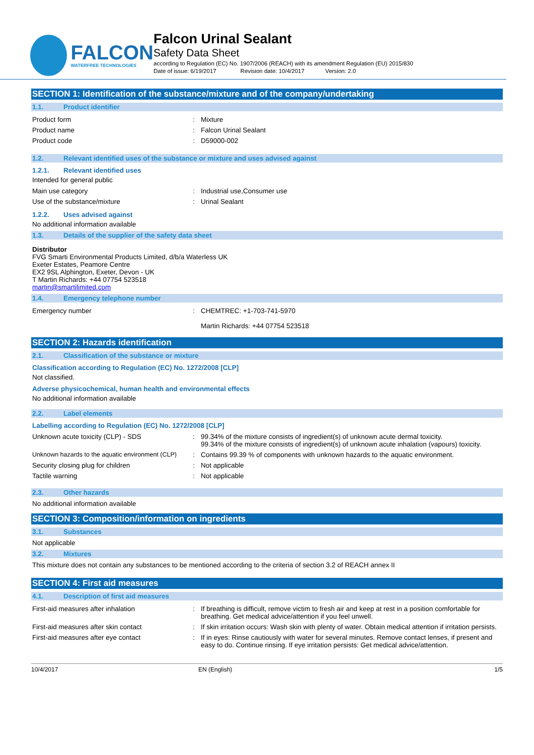FALCON
WATERFREE TECHNOLOGIES
Falcon Urinal Sealant
Safety Data Sheet
according to Regulation (EC) No. 1907/2006 (REACH) with its amendment Regulation (EU) 2015/830
Date of issue: 6/19/2017 Revision date: 10/4/2017 Version: 2.0
SECTION 1: Identification of the substance/mixture and of the company/undertaking
1.1. Product identifier
| Product form | : | Mixture |
| Product name | : | Falcon Urinal Sealant |
| Product code | : | D59000-002 |
1.2. Relevant identified uses of the substance or mixture and uses advised against
1.2.1. Relevant identified uses
Intended for general public
| Main use category | : | Industrial use,Consumer use |
| Use of the substance/mixture | : | Urinal Sealant |
1.2.2. Uses advised against
No additional information available
1.3. Details of the supplier of the safety data sheet
Distributor
FVG Smarti Environmental Products Limited, d/b/a Waterless UK
Exeter Estates, Peamore Centre
EX2 9SL Alphington, Exeter, Devon - UK
T Martin Richards: +44 07754 523518
martin@smartilimited.com
1.4. Emergency telephone number
| Emergency number | : | CHEMTREC: +1-703-741-5970 Martin Richards: +44 07754 523518 |
SECTION 2: Hazards identification
2.1. Classification of the substance or mixture
Classification according to Regulation (EC) No. 1272/2008 [CLP]
Not classified.
Adverse physicochemical, human health and environmental effects
No additional information available
2.2. Label elements
Labelling according to Regulation (EC) No. 1272/2008 [CLP]
| Unknown acute toxicity (CLP) - SDS | : | 99.34% of the mixture consists of ingredient(s) of unknown acute dermal toxicity. 99.34% of the mixture consists of ingredient(s) of unknown acute inhalation (vapours) toxicity. |
| Unknown hazards to the aquatic environment (CLP) | : | Contains 99.39 % of components with unknown hazards to the aquatic environment. |
| Security closing plug for children | : | Not applicable |
| Tactile warning | : | Not applicable |
2.3. Other hazards
No additional information available
SECTION 3: Composition/information on ingredients
3.1. Substances
Not applicable
3.2. Mixtures
This mixture does not contain any substances to be mentioned according to the criteria of section 3.2 of REACH annex II
SECTION 4: First aid measures
4.1. Description of first aid measures
| First-aid measures after inhalation | : | If breathing is difficult, remove victim to fresh air and keep at rest in a position comfortable for breathing. Get medical advice/attention if you feel unwell. |
| First-aid measures after skin contact | : | If skin irritation occurs: Wash skin with plenty of water. Obtain medical attention if irritation persists. |
| First-aid measures after eye contact | : | If in eyes: Rinse cautiously with water for several minutes. Remove contact lenses, if present and easy to do. Continue rinsing. If eye irritation persists: Get medical advice/attention. |
10/4/2017 EN (English) 1/5